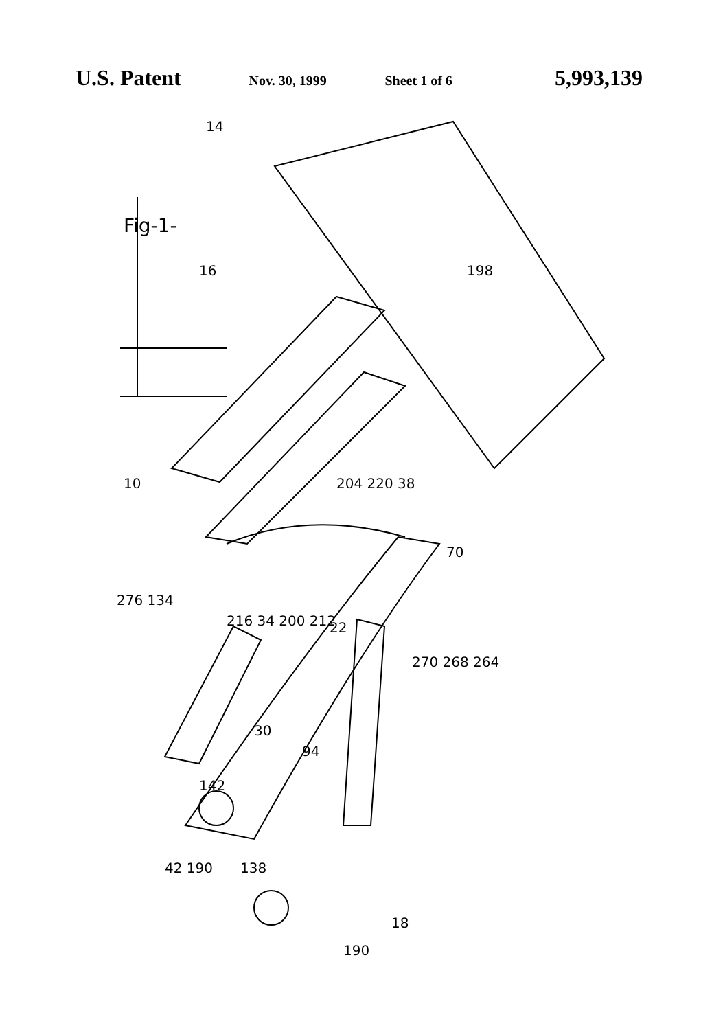U.S. Patent Nov. 30, 1999 Sheet 1 of 6 5,993,139
14
16 198
10 204 220 38
70
276 134
216 34 200 212 22
270 268 264
30
94
142
42 190 138
18
190
Fig-1-